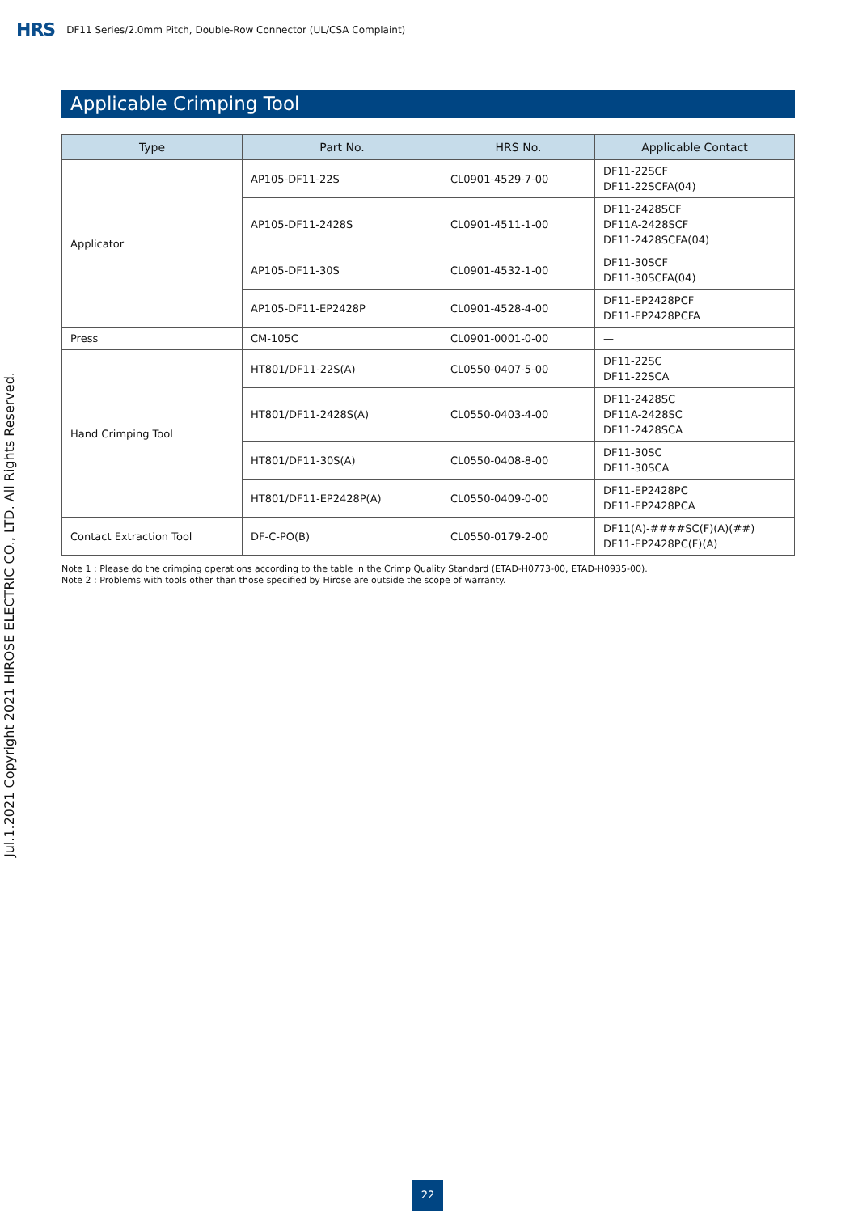HRS DF11 Series/2.0mm Pitch, Double-Row Connector (UL/CSA Complaint)
Applicable Crimping Tool
| Type | Part No. | HRS No. | Applicable Contact |
| --- | --- | --- | --- |
| Applicator | AP105-DF11-22S | CL0901-4529-7-00 | DF11-22SCF DF11-22SCFA(04) |
| | AP105-DF11-2428S | CL0901-4511-1-00 | DF11-2428SCF DF11A-2428SCF DF11-2428SCFA(04) |
| | AP105-DF11-30S | CL0901-4532-1-00 | DF11-30SCF DF11-30SCFA(04) |
| | AP105-DF11-EP2428P | CL0901-4528-4-00 | DF11-EP2428PCF DF11-EP2428PCFA |
| Press | CM-105C | CL0901-0001-0-00 | — |
| Hand Crimping Tool | HT801/DF11-22S(A) | CL0550-0407-5-00 | DF11-22SC DF11-22SCA |
| | HT801/DF11-2428S(A) | CL0550-0403-4-00 | DF11-2428SC DF11A-2428SC DF11-2428SCA |
| | HT801/DF11-30S(A) | CL0550-0408-8-00 | DF11-30SC DF11-30SCA |
| | HT801/DF11-EP2428P(A) | CL0550-0409-0-00 | DF11-EP2428PC DF11-EP2428PCA |
| Contact Extraction Tool | DF-C-PO(B) | CL0550-0179-2-00 | DF11(A)-####SC(F)(A)(##) DF11-EP2428PC(F)(A) |
Note 1 : Please do the crimping operations according to the table in the Crimp Quality Standard (ETAD-H0773-00, ETAD-H0935-00).
Note 2 : Problems with tools other than those specified by Hirose are outside the scope of warranty.
Jul.1.2021 Copyright 2021 HIROSE ELECTRIC CO., LTD. All Rights Reserved.
22